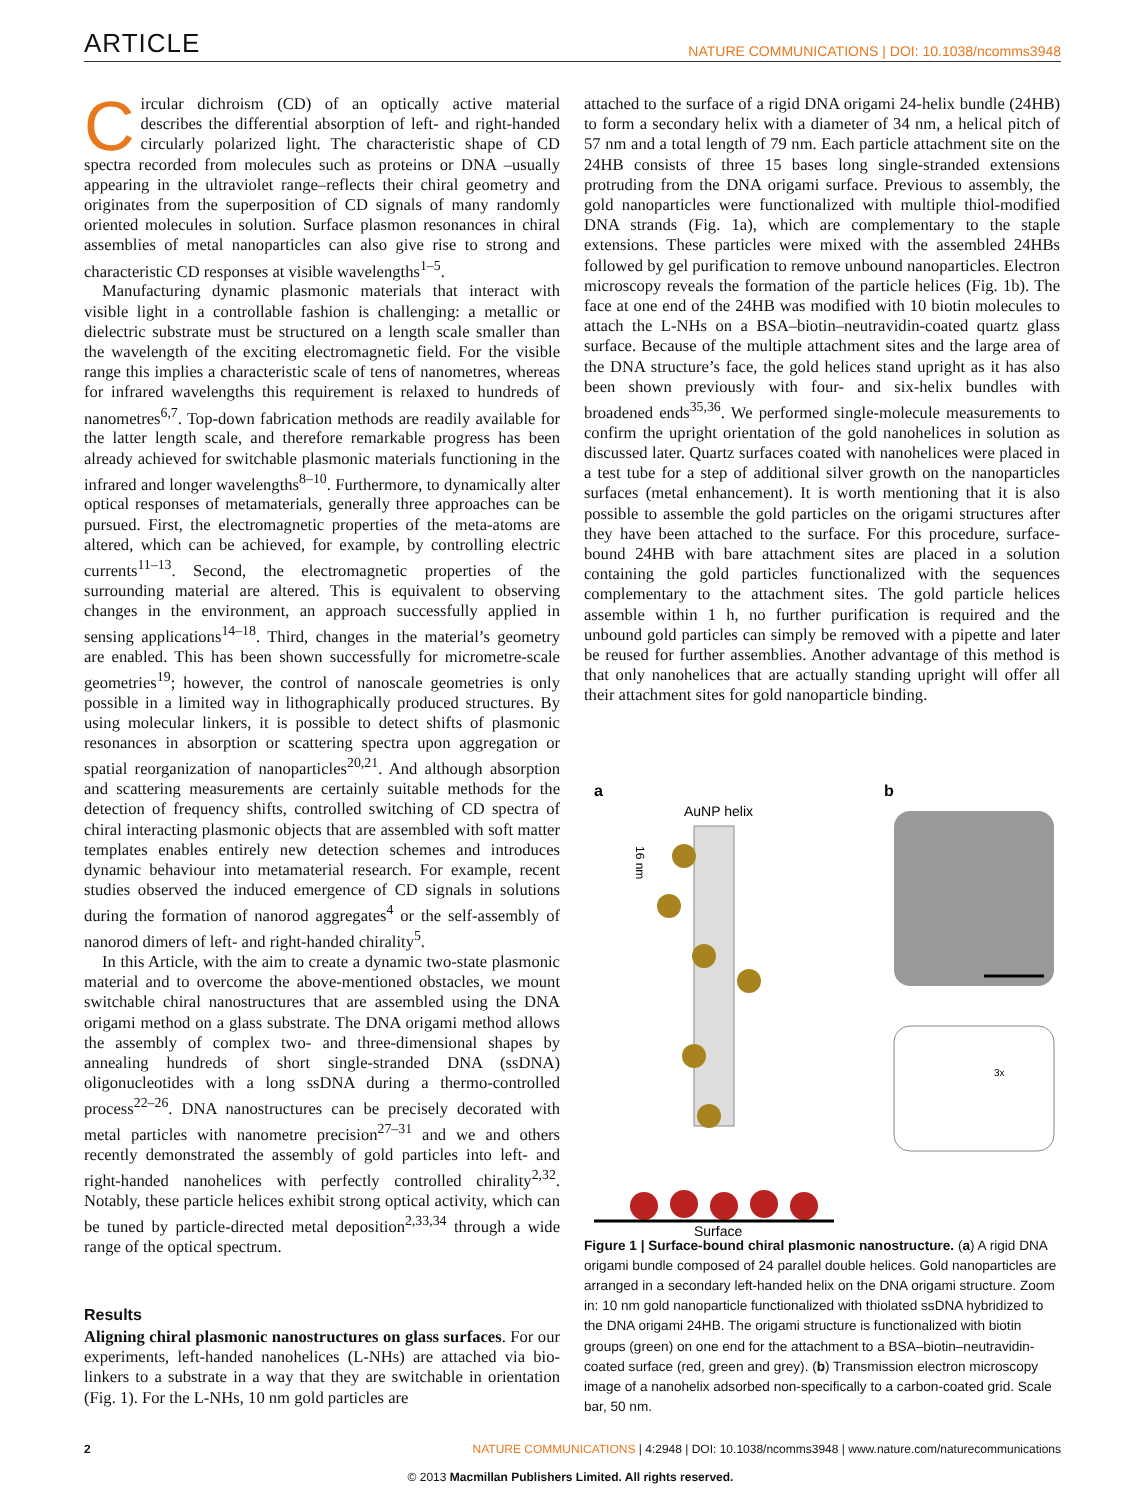ARTICLE NATURE COMMUNICATIONS | DOI: 10.1038/ncomms3948
Circular dichroism (CD) of an optically active material describes the differential absorption of left- and right-handed circularly polarized light. The characteristic shape of CD spectra recorded from molecules such as proteins or DNA –usually appearing in the ultraviolet range–reflects their chiral geometry and originates from the superposition of CD signals of many randomly oriented molecules in solution. Surface plasmon resonances in chiral assemblies of metal nanoparticles can also give rise to strong and characteristic CD responses at visible wavelengths<sup>1–5</sup>.
Manufacturing dynamic plasmonic materials that interact with visible light in a controllable fashion is challenging: a metallic or dielectric substrate must be structured on a length scale smaller than the wavelength of the exciting electromagnetic field. For the visible range this implies a characteristic scale of tens of nanometres, whereas for infrared wavelengths this requirement is relaxed to hundreds of nanometres<sup>6,7</sup>. Top-down fabrication methods are readily available for the latter length scale, and therefore remarkable progress has been already achieved for switchable plasmonic materials functioning in the infrared and longer wavelengths<sup>8–10</sup>. Furthermore, to dynamically alter optical responses of metamaterials, generally three approaches can be pursued. First, the electromagnetic properties of the meta-atoms are altered, which can be achieved, for example, by controlling electric currents<sup>11–13</sup>. Second, the electromagnetic properties of the surrounding material are altered. This is equivalent to observing changes in the environment, an approach successfully applied in sensing applications<sup>14–18</sup>. Third, changes in the material’s geometry are enabled. This has been shown successfully for micrometre-scale geometries<sup>19</sup>; however, the control of nanoscale geometries is only possible in a limited way in lithographically produced structures. By using molecular linkers, it is possible to detect shifts of plasmonic resonances in absorption or scattering spectra upon aggregation or spatial reorganization of nanoparticles<sup>20,21</sup>. And although absorption and scattering measurements are certainly suitable methods for the detection of frequency shifts, controlled switching of CD spectra of chiral interacting plasmonic objects that are assembled with soft matter templates enables entirely new detection schemes and introduces dynamic behaviour into metamaterial research. For example, recent studies observed the induced emergence of CD signals in solutions during the formation of nanorod aggregates<sup>4</sup> or the self-assembly of nanorod dimers of left- and right-handed chirality<sup>5</sup>.
In this Article, with the aim to create a dynamic two-state plasmonic material and to overcome the above-mentioned obstacles, we mount switchable chiral nanostructures that are assembled using the DNA origami method on a glass substrate. The DNA origami method allows the assembly of complex two- and three-dimensional shapes by annealing hundreds of short single-stranded DNA (ssDNA) oligonucleotides with a long ssDNA during a thermo-controlled process<sup>22–26</sup>. DNA nanostructures can be precisely decorated with metal particles with nanometre precision<sup>27–31</sup> and we and others recently demonstrated the assembly of gold particles into left- and right-handed nanohelices with perfectly controlled chirality<sup>2,32</sup>. Notably, these particle helices exhibit strong optical activity, which can be tuned by particle-directed metal deposition<sup>2,33,34</sup> through a wide range of the optical spectrum.
Results
Aligning chiral plasmonic nanostructures on glass surfaces. For our experiments, left-handed nanohelices (L-NHs) are attached via bio-linkers to a substrate in a way that they are switchable in orientation (Fig. 1). For the L-NHs, 10 nm gold particles are
attached to the surface of a rigid DNA origami 24-helix bundle (24HB) to form a secondary helix with a diameter of 34 nm, a helical pitch of 57 nm and a total length of 79 nm. Each particle attachment site on the 24HB consists of three 15 bases long single-stranded extensions protruding from the DNA origami surface. Previous to assembly, the gold nanoparticles were functionalized with multiple thiol-modified DNA strands (Fig. 1a), which are complementary to the staple extensions. These particles were mixed with the assembled 24HBs followed by gel purification to remove unbound nanoparticles. Electron microscopy reveals the formation of the particle helices (Fig. 1b). The face at one end of the 24HB was modified with 10 biotin molecules to attach the L-NHs on a BSA–biotin–neutravidin-coated quartz glass surface. Because of the multiple attachment sites and the large area of the DNA structure’s face, the gold helices stand upright as it has also been shown previously with four- and six-helix bundles with broadened ends<sup>35,36</sup>. We performed single-molecule measurements to confirm the upright orientation of the gold nanohelices in solution as discussed later. Quartz surfaces coated with nanohelices were placed in a test tube for a step of additional silver growth on the nanoparticles surfaces (metal enhancement). It is worth mentioning that it is also possible to assemble the gold particles on the origami structures after they have been attached to the surface. For this procedure, surface-bound 24HB with bare attachment sites are placed in a solution containing the gold particles functionalized with the sequences complementary to the attachment sites. The gold particle helices assemble within 1 h, no further purification is required and the unbound gold particles can simply be removed with a pipette and later be reused for further assemblies. Another advantage of this method is that only nanohelices that are actually standing upright will offer all their attachment sites for gold nanoparticle binding.
a
b
AuNP helix
16 nm
Surface
3x
Figure 1 | Surface-bound chiral plasmonic nanostructure. (a) A rigid DNA origami bundle composed of 24 parallel double helices. Gold nanoparticles are arranged in a secondary left-handed helix on the DNA origami structure. Zoom in: 10 nm gold nanoparticle functionalized with thiolated ssDNA hybridized to the DNA origami 24HB. The origami structure is functionalized with biotin groups (green) on one end for the attachment to a BSA–biotin–neutravidin-coated surface (red, green and grey). (b) Transmission electron microscopy image of a nanohelix adsorbed non-specifically to a carbon-coated grid. Scale bar, 50 nm.
2 NATURE COMMUNICATIONS | 4:2948 | DOI: 10.1038/ncomms3948 | www.nature.com/naturecommunications
© 2013 Macmillan Publishers Limited. All rights reserved.